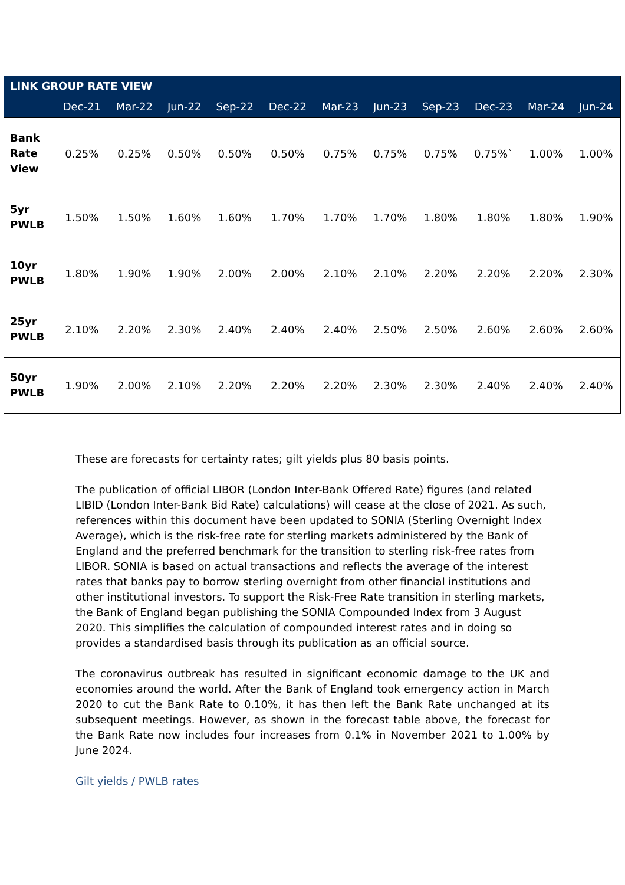| LINK GROUP RATE VIEW | | | | | | | | | | | |
| --- | --- | --- | --- | --- | --- | --- | --- | --- | --- | --- | --- |
| | Dec-21 | Mar-22 | Jun-22 | Sep-22 | Dec-22 | Mar-23 | Jun-23 | Sep-23 | Dec-23 | Mar-24 | Jun-24 |
| Bank Rate View | 0.25% | 0.25% | 0.50% | 0.50% | 0.50% | 0.75% | 0.75% | 0.75% | 0.75%` | 1.00% | 1.00% |
| 5yr PWLB | 1.50% | 1.50% | 1.60% | 1.60% | 1.70% | 1.70% | 1.70% | 1.80% | 1.80% | 1.80% | 1.90% |
| 10yr PWLB | 1.80% | 1.90% | 1.90% | 2.00% | 2.00% | 2.10% | 2.10% | 2.20% | 2.20% | 2.20% | 2.30% |
| 25yr PWLB | 2.10% | 2.20% | 2.30% | 2.40% | 2.40% | 2.40% | 2.50% | 2.50% | 2.60% | 2.60% | 2.60% |
| 50yr PWLB | 1.90% | 2.00% | 2.10% | 2.20% | 2.20% | 2.20% | 2.30% | 2.30% | 2.40% | 2.40% | 2.40% |
These are forecasts for certainty rates; gilt yields plus 80 basis points.
The publication of official LIBOR (London Inter-Bank Offered Rate) figures (and related LIBID (London Inter-Bank Bid Rate) calculations) will cease at the close of 2021. As such, references within this document have been updated to SONIA (Sterling Overnight Index Average), which is the risk-free rate for sterling markets administered by the Bank of England and the preferred benchmark for the transition to sterling risk-free rates from LIBOR. SONIA is based on actual transactions and reflects the average of the interest rates that banks pay to borrow sterling overnight from other financial institutions and other institutional investors. To support the Risk-Free Rate transition in sterling markets, the Bank of England began publishing the SONIA Compounded Index from 3 August 2020. This simplifies the calculation of compounded interest rates and in doing so provides a standardised basis through its publication as an official source.
The coronavirus outbreak has resulted in significant economic damage to the UK and economies around the world. After the Bank of England took emergency action in March 2020 to cut the Bank Rate to 0.10%, it has then left the Bank Rate unchanged at its subsequent meetings. However, as shown in the forecast table above, the forecast for the Bank Rate now includes four increases from 0.1% in November 2021 to 1.00% by June 2024.
Gilt yields / PWLB rates